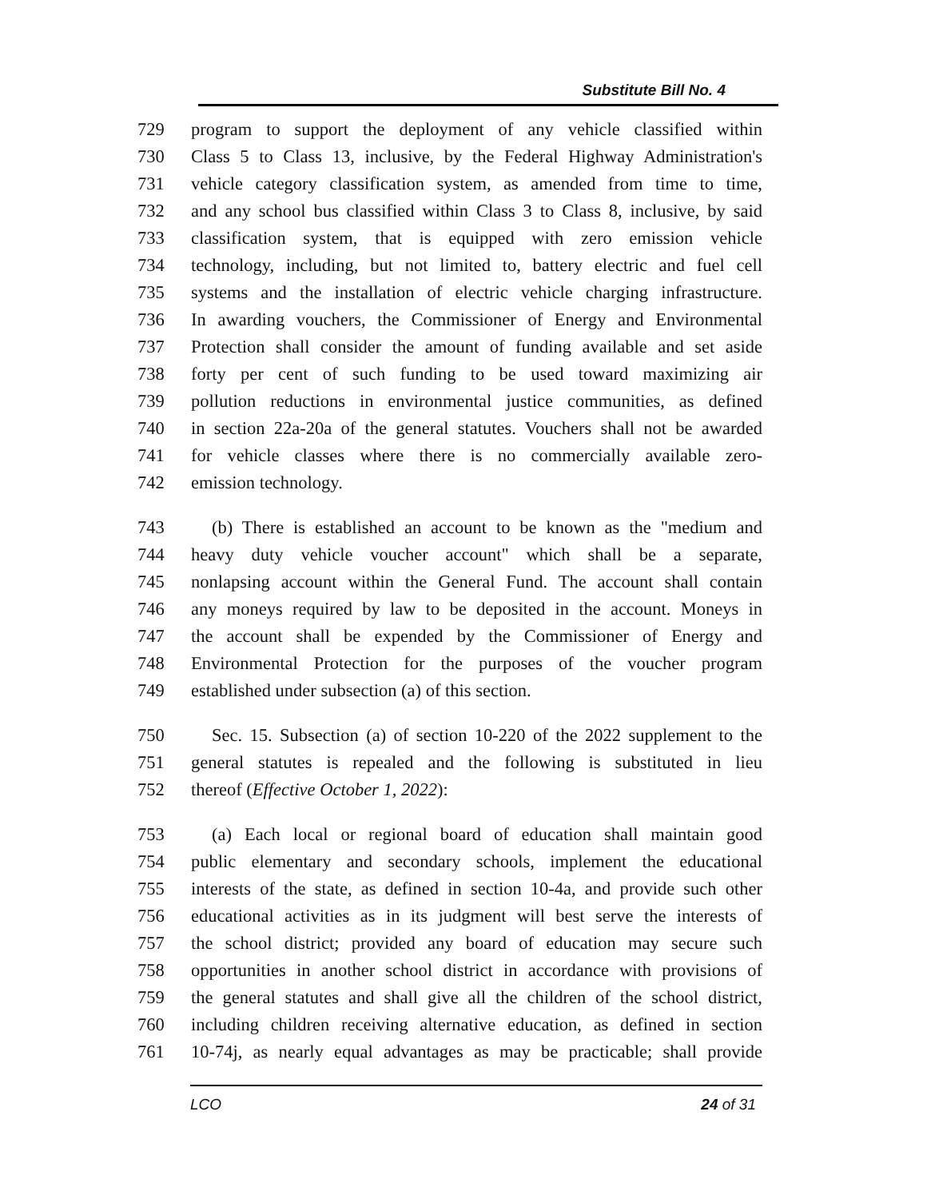Substitute Bill No. 4
729 program to support the deployment of any vehicle classified within
730 Class 5 to Class 13, inclusive, by the Federal Highway Administration's
731 vehicle category classification system, as amended from time to time,
732 and any school bus classified within Class 3 to Class 8, inclusive, by said
733 classification system, that is equipped with zero emission vehicle
734 technology, including, but not limited to, battery electric and fuel cell
735 systems and the installation of electric vehicle charging infrastructure.
736 In awarding vouchers, the Commissioner of Energy and Environmental
737 Protection shall consider the amount of funding available and set aside
738 forty per cent of such funding to be used toward maximizing air
739 pollution reductions in environmental justice communities, as defined
740 in section 22a-20a of the general statutes. Vouchers shall not be awarded
741 for vehicle classes where there is no commercially available zero-
742 emission technology.
743 (b) There is established an account to be known as the "medium and
744 heavy duty vehicle voucher account" which shall be a separate,
745 nonlapsing account within the General Fund. The account shall contain
746 any moneys required by law to be deposited in the account. Moneys in
747 the account shall be expended by the Commissioner of Energy and
748 Environmental Protection for the purposes of the voucher program
749 established under subsection (a) of this section.
750 Sec. 15. Subsection (a) of section 10-220 of the 2022 supplement to the
751 general statutes is repealed and the following is substituted in lieu
752 thereof (Effective October 1, 2022):
753 (a) Each local or regional board of education shall maintain good
754 public elementary and secondary schools, implement the educational
755 interests of the state, as defined in section 10-4a, and provide such other
756 educational activities as in its judgment will best serve the interests of
757 the school district; provided any board of education may secure such
758 opportunities in another school district in accordance with provisions of
759 the general statutes and shall give all the children of the school district,
760 including children receiving alternative education, as defined in section
761 10-74j, as nearly equal advantages as may be practicable; shall provide
LCO 24 of 31